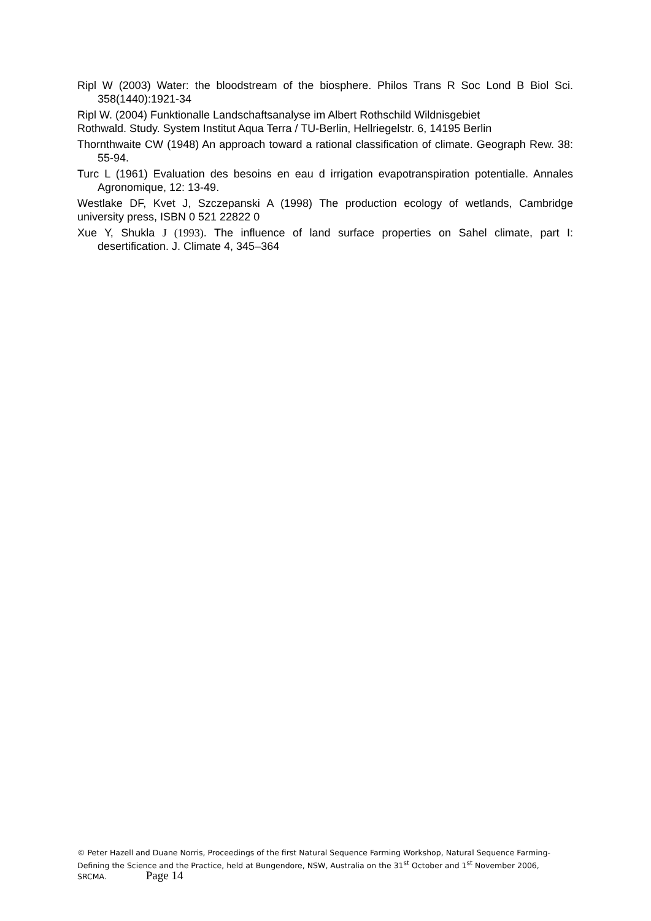Ripl W (2003) Water: the bloodstream of the biosphere. Philos Trans R Soc Lond B Biol Sci. 358(1440):1921-34
Ripl W. (2004) Funktionalle Landschaftsanalyse im Albert Rothschild Wildnisgebiet
Rothwald. Study. System Institut Aqua Terra / TU-Berlin, Hellriegelstr. 6, 14195 Berlin
Thornthwaite CW (1948) An approach toward a rational classification of climate. Geograph Rew. 38: 55-94.
Turc L (1961) Evaluation des besoins en eau d irrigation evapotranspiration potentialle. Annales Agronomique, 12: 13-49.
Westlake DF, Kvet J, Szczepanski A (1998) The production ecology of wetlands, Cambridge university press, ISBN 0 521 22822 0
Xue Y, Shukla J (1993). The influence of land surface properties on Sahel climate, part I: desertification. J. Climate 4, 345–364
© Peter Hazell and Duane Norris, Proceedings of the first Natural Sequence Farming Workshop, Natural Sequence Farming- Defining the Science and the Practice, held at Bungendore, NSW, Australia on the 31<sup>st</sup> October and 1<sup>st</sup> November 2006, SRCMA. Page 14